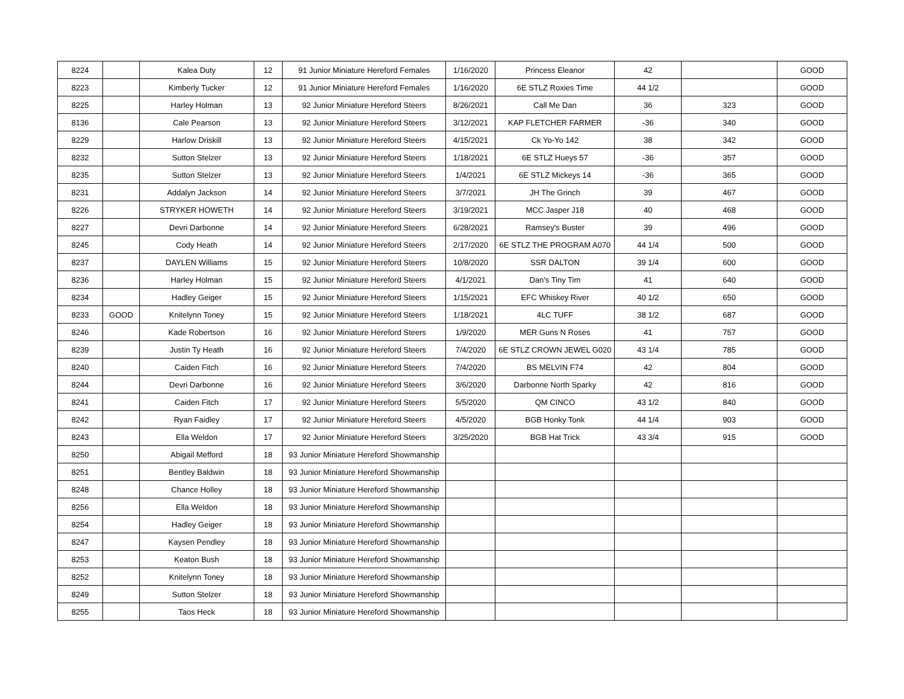| 8224 | | Kalea Duty | 12 | 91 Junior Miniature Hereford Females | 1/16/2020 | Princess Eleanor | 42 | | GOOD |
| 8223 | | Kimberly Tucker | 12 | 91 Junior Miniature Hereford Females | 1/16/2020 | 6E STLZ Roxies Time | 44 1/2 | | GOOD |
| 8225 | | Harley Holman | 13 | 92 Junior Miniature Hereford Steers | 8/26/2021 | Call Me Dan | 36 | 323 | GOOD |
| 8136 | | Cale Pearson | 13 | 92 Junior Miniature Hereford Steers | 3/12/2021 | KAP FLETCHER FARMER | -36 | 340 | GOOD |
| 8229 | | Harlow Driskill | 13 | 92 Junior Miniature Hereford Steers | 4/15/2021 | Ck Yo-Yo 142 | 38 | 342 | GOOD |
| 8232 | | Sutton Stelzer | 13 | 92 Junior Miniature Hereford Steers | 1/18/2021 | 6E STLZ Hueys 57 | -36 | 357 | GOOD |
| 8235 | | Sutton Stelzer | 13 | 92 Junior Miniature Hereford Steers | 1/4/2021 | 6E STLZ Mickeys 14 | -36 | 365 | GOOD |
| 8231 | | Addalyn Jackson | 14 | 92 Junior Miniature Hereford Steers | 3/7/2021 | JH The Grinch | 39 | 467 | GOOD |
| 8226 | | STRYKER HOWETH | 14 | 92 Junior Miniature Hereford Steers | 3/19/2021 | MCC Jasper J18 | 40 | 468 | GOOD |
| 8227 | | Devri Darbonne | 14 | 92 Junior Miniature Hereford Steers | 6/28/2021 | Ramsey's Buster | 39 | 496 | GOOD |
| 8245 | | Cody Heath | 14 | 92 Junior Miniature Hereford Steers | 2/17/2020 | 6E STLZ THE PROGRAM A070 | 44 1/4 | 500 | GOOD |
| 8237 | | DAYLEN Williams | 15 | 92 Junior Miniature Hereford Steers | 10/8/2020 | SSR DALTON | 39 1/4 | 600 | GOOD |
| 8236 | | Harley Holman | 15 | 92 Junior Miniature Hereford Steers | 4/1/2021 | Dan's Tiny Tim | 41 | 640 | GOOD |
| 8234 | | Hadley Geiger | 15 | 92 Junior Miniature Hereford Steers | 1/15/2021 | EFC Whiskey River | 40 1/2 | 650 | GOOD |
| 8233 | GOOD | Knitelynn Toney | 15 | 92 Junior Miniature Hereford Steers | 1/18/2021 | 4LC TUFF | 38 1/2 | 687 | GOOD |
| 8246 | | Kade Robertson | 16 | 92 Junior Miniature Hereford Steers | 1/9/2020 | MER Guns N Roses | 41 | 757 | GOOD |
| 8239 | | Justin Ty Heath | 16 | 92 Junior Miniature Hereford Steers | 7/4/2020 | 6E STLZ CROWN JEWEL G020 | 43 1/4 | 785 | GOOD |
| 8240 | | Caiden Fitch | 16 | 92 Junior Miniature Hereford Steers | 7/4/2020 | BS MELVIN F74 | 42 | 804 | GOOD |
| 8244 | | Devri Darbonne | 16 | 92 Junior Miniature Hereford Steers | 3/6/2020 | Darbonne North Sparky | 42 | 816 | GOOD |
| 8241 | | Caiden Fitch | 17 | 92 Junior Miniature Hereford Steers | 5/5/2020 | QM CINCO | 43 1/2 | 840 | GOOD |
| 8242 | | Ryan Faidley | 17 | 92 Junior Miniature Hereford Steers | 4/5/2020 | BGB Honky Tonk | 44 1/4 | 903 | GOOD |
| 8243 | | Ella Weldon | 17 | 92 Junior Miniature Hereford Steers | 3/25/2020 | BGB Hat Trick | 43 3/4 | 915 | GOOD |
| 8250 | | Abigail Mefford | 18 | 93 Junior Miniature Hereford Showmanship | | | | | |
| 8251 | | Bentley Baldwin | 18 | 93 Junior Miniature Hereford Showmanship | | | | | |
| 8248 | | Chance Holley | 18 | 93 Junior Miniature Hereford Showmanship | | | | | |
| 8256 | | Ella Weldon | 18 | 93 Junior Miniature Hereford Showmanship | | | | | |
| 8254 | | Hadley Geiger | 18 | 93 Junior Miniature Hereford Showmanship | | | | | |
| 8247 | | Kaysen Pendley | 18 | 93 Junior Miniature Hereford Showmanship | | | | | |
| 8253 | | Keaton Bush | 18 | 93 Junior Miniature Hereford Showmanship | | | | | |
| 8252 | | Knitelynn Toney | 18 | 93 Junior Miniature Hereford Showmanship | | | | | |
| 8249 | | Sutton Stelzer | 18 | 93 Junior Miniature Hereford Showmanship | | | | | |
| 8255 | | Taos Heck | 18 | 93 Junior Miniature Hereford Showmanship | | | | | |